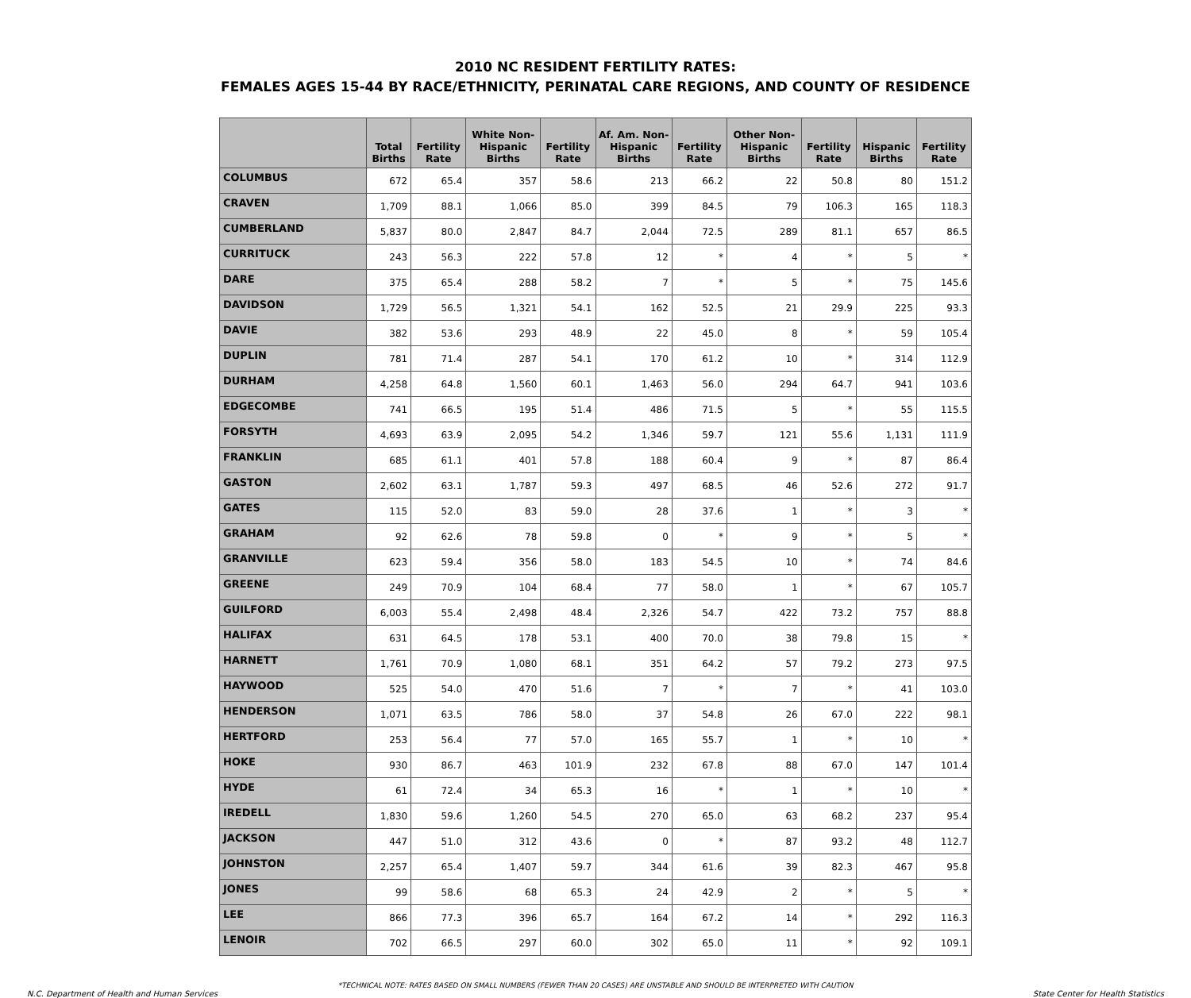2010 NC RESIDENT FERTILITY RATES:
FEMALES AGES 15-44 BY RACE/ETHNICITY, PERINATAL CARE REGIONS, AND COUNTY OF RESIDENCE
| | Total Births | Fertility Rate | White Non-Hispanic Births | Fertility Rate | Af. Am. Non-Hispanic Births | Fertility Rate | Other Non-Hispanic Births | Fertility Rate | Hispanic Births | Fertility Rate |
| --- | --- | --- | --- | --- | --- | --- | --- | --- | --- | --- |
| COLUMBUS | 672 | 65.4 | 357 | 58.6 | 213 | 66.2 | 22 | 50.8 | 80 | 151.2 |
| CRAVEN | 1,709 | 88.1 | 1,066 | 85.0 | 399 | 84.5 | 79 | 106.3 | 165 | 118.3 |
| CUMBERLAND | 5,837 | 80.0 | 2,847 | 84.7 | 2,044 | 72.5 | 289 | 81.1 | 657 | 86.5 |
| CURRITUCK | 243 | 56.3 | 222 | 57.8 | 12 | * | 4 | * | 5 | * |
| DARE | 375 | 65.4 | 288 | 58.2 | 7 | * | 5 | * | 75 | 145.6 |
| DAVIDSON | 1,729 | 56.5 | 1,321 | 54.1 | 162 | 52.5 | 21 | 29.9 | 225 | 93.3 |
| DAVIE | 382 | 53.6 | 293 | 48.9 | 22 | 45.0 | 8 | * | 59 | 105.4 |
| DUPLIN | 781 | 71.4 | 287 | 54.1 | 170 | 61.2 | 10 | * | 314 | 112.9 |
| DURHAM | 4,258 | 64.8 | 1,560 | 60.1 | 1,463 | 56.0 | 294 | 64.7 | 941 | 103.6 |
| EDGECOMBE | 741 | 66.5 | 195 | 51.4 | 486 | 71.5 | 5 | * | 55 | 115.5 |
| FORSYTH | 4,693 | 63.9 | 2,095 | 54.2 | 1,346 | 59.7 | 121 | 55.6 | 1,131 | 111.9 |
| FRANKLIN | 685 | 61.1 | 401 | 57.8 | 188 | 60.4 | 9 | * | 87 | 86.4 |
| GASTON | 2,602 | 63.1 | 1,787 | 59.3 | 497 | 68.5 | 46 | 52.6 | 272 | 91.7 |
| GATES | 115 | 52.0 | 83 | 59.0 | 28 | 37.6 | 1 | * | 3 | * |
| GRAHAM | 92 | 62.6 | 78 | 59.8 | 0 | * | 9 | * | 5 | * |
| GRANVILLE | 623 | 59.4 | 356 | 58.0 | 183 | 54.5 | 10 | * | 74 | 84.6 |
| GREENE | 249 | 70.9 | 104 | 68.4 | 77 | 58.0 | 1 | * | 67 | 105.7 |
| GUILFORD | 6,003 | 55.4 | 2,498 | 48.4 | 2,326 | 54.7 | 422 | 73.2 | 757 | 88.8 |
| HALIFAX | 631 | 64.5 | 178 | 53.1 | 400 | 70.0 | 38 | 79.8 | 15 | * |
| HARNETT | 1,761 | 70.9 | 1,080 | 68.1 | 351 | 64.2 | 57 | 79.2 | 273 | 97.5 |
| HAYWOOD | 525 | 54.0 | 470 | 51.6 | 7 | * | 7 | * | 41 | 103.0 |
| HENDERSON | 1,071 | 63.5 | 786 | 58.0 | 37 | 54.8 | 26 | 67.0 | 222 | 98.1 |
| HERTFORD | 253 | 56.4 | 77 | 57.0 | 165 | 55.7 | 1 | * | 10 | * |
| HOKE | 930 | 86.7 | 463 | 101.9 | 232 | 67.8 | 88 | 67.0 | 147 | 101.4 |
| HYDE | 61 | 72.4 | 34 | 65.3 | 16 | * | 1 | * | 10 | * |
| IREDELL | 1,830 | 59.6 | 1,260 | 54.5 | 270 | 65.0 | 63 | 68.2 | 237 | 95.4 |
| JACKSON | 447 | 51.0 | 312 | 43.6 | 0 | * | 87 | 93.2 | 48 | 112.7 |
| JOHNSTON | 2,257 | 65.4 | 1,407 | 59.7 | 344 | 61.6 | 39 | 82.3 | 467 | 95.8 |
| JONES | 99 | 58.6 | 68 | 65.3 | 24 | 42.9 | 2 | * | 5 | * |
| LEE | 866 | 77.3 | 396 | 65.7 | 164 | 67.2 | 14 | * | 292 | 116.3 |
| LENOIR | 702 | 66.5 | 297 | 60.0 | 302 | 65.0 | 11 | * | 92 | 109.1 |
*TECHNICAL NOTE: RATES BASED ON SMALL NUMBERS (FEWER THAN 20 CASES) ARE UNSTABLE AND SHOULD BE INTERPRETED WITH CAUTION
N.C. Department of Health and Human Services State Center for Health Statistics